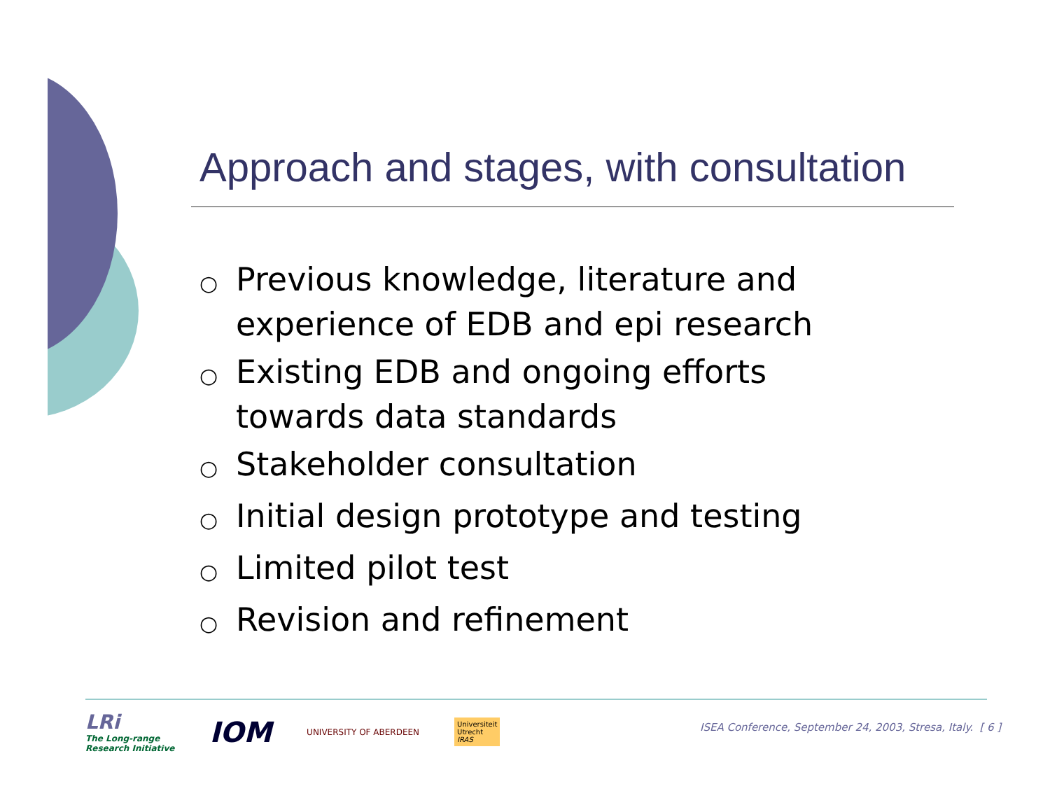Approach and stages, with consultation
○ Previous knowledge, literature and experience of EDB and epi research
○ Existing EDB and ongoing efforts towards data standards
○ Stakeholder consultation
○ Initial design prototype and testing
○ Limited pilot test
○ Revision and refinement
LRi
The Long-range
Research Initiative
IOM
UNIVERSITY OF ABERDEEN
Universiteit
Utrecht
IRAS
ISEA Conference, September 24, 2003, Stresa, Italy. [ 6 ]